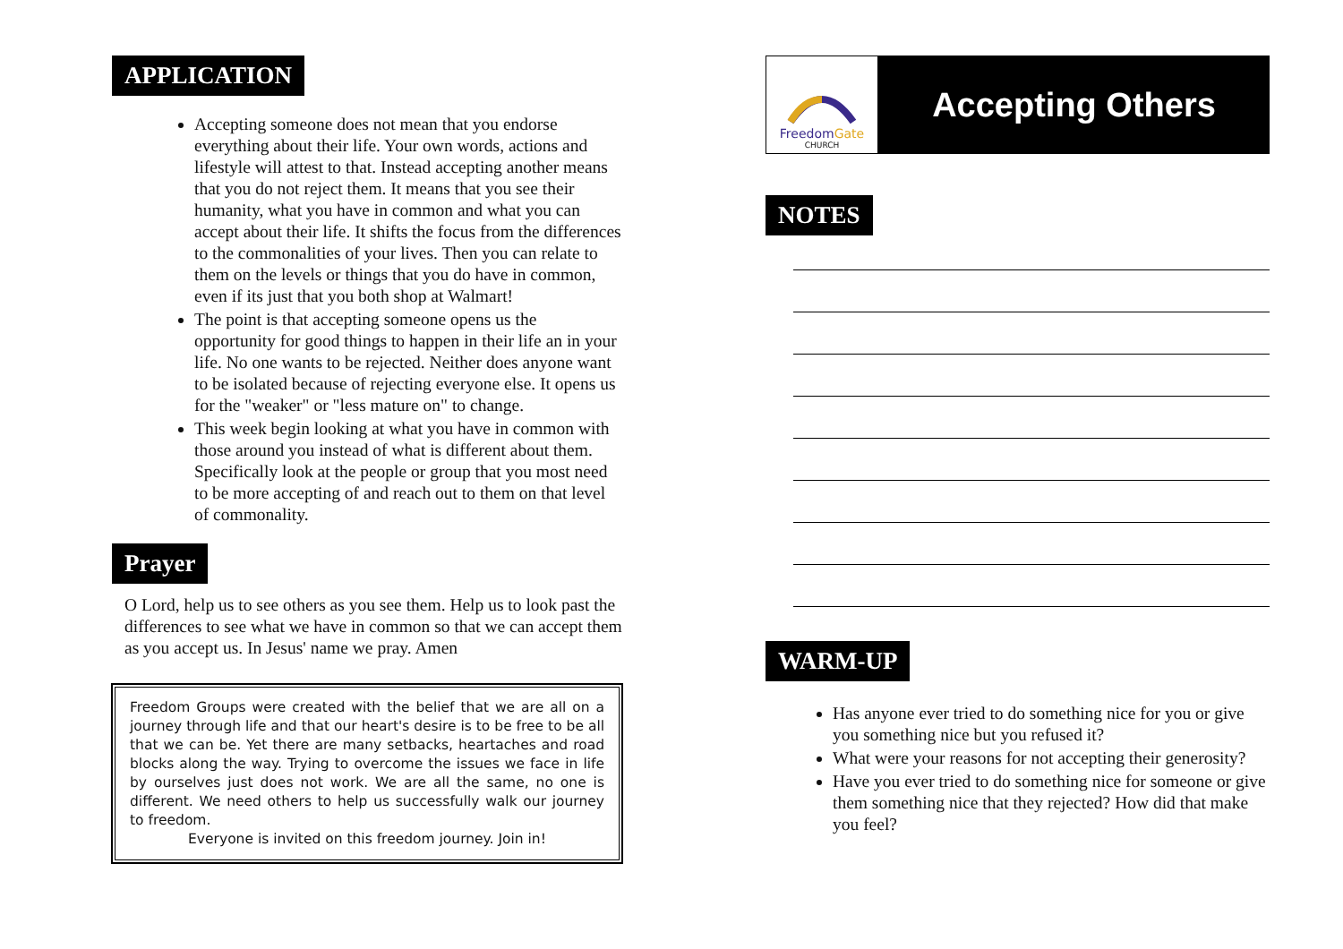APPLICATION
Accepting someone does not mean that you endorse everything about their life. Your own words, actions and lifestyle will attest to that. Instead accepting another means that you do not reject them. It means that you see their humanity, what you have in common and what you can accept about their life. It shifts the focus from the differences to the commonalities of your lives. Then you can relate to them on the levels or things that you do have in common, even if its just that you both shop at Walmart!
The point is that accepting someone opens us the opportunity for good things to happen in their life an in your life. No one wants to be rejected. Neither does anyone want to be isolated because of rejecting everyone else. It opens us for the "weaker" or "less mature on" to change.
This week begin looking at what you have in common with those around you instead of what is different about them. Specifically look at the people or group that you most need to be more accepting of and reach out to them on that level of commonality.
Prayer
O Lord, help us to see others as you see them. Help us to look past the differences to see what we have in common so that we can accept them as you accept us. In Jesus' name we pray. Amen
Freedom Groups were created with the belief that we are all on a journey through life and that our heart's desire is to be free to be all that we can be. Yet there are many setbacks, heartaches and road blocks along the way. Trying to overcome the issues we face in life by ourselves just does not work. We are all the same, no one is different. We need others to help us successfully walk our journey to freedom.
Everyone is invited on this freedom journey. Join in!
FreedomGate
CHURCH
Accepting Others
NOTES
WARM-UP
Has anyone ever tried to do something nice for you or give you something nice but you refused it?
What were your reasons for not accepting their generosity?
Have you ever tried to do something nice for someone or give them something nice that they rejected? How did that make you feel?